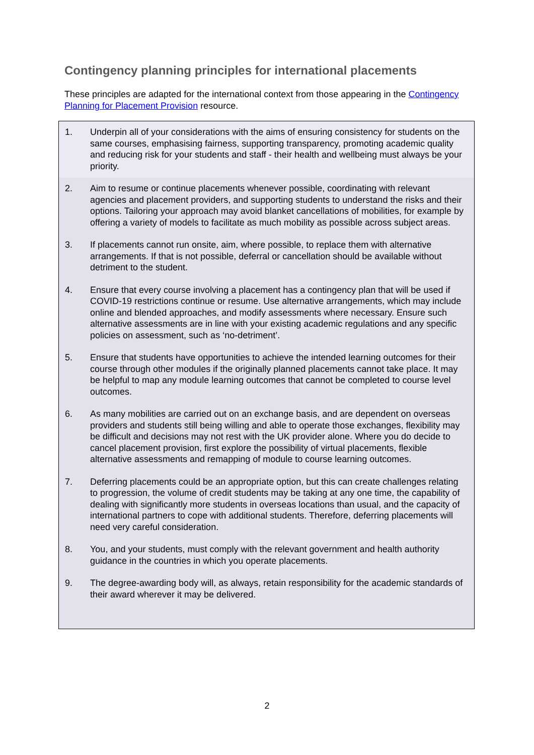Contingency planning principles for international placements
These principles are adapted for the international context from those appearing in the Contingency Planning for Placement Provision resource.
1. Underpin all of your considerations with the aims of ensuring consistency for students on the same courses, emphasising fairness, supporting transparency, promoting academic quality and reducing risk for your students and staff - their health and wellbeing must always be your priority.
2. Aim to resume or continue placements whenever possible, coordinating with relevant agencies and placement providers, and supporting students to understand the risks and their options. Tailoring your approach may avoid blanket cancellations of mobilities, for example by offering a variety of models to facilitate as much mobility as possible across subject areas.
3. If placements cannot run onsite, aim, where possible, to replace them with alternative arrangements. If that is not possible, deferral or cancellation should be available without detriment to the student.
4. Ensure that every course involving a placement has a contingency plan that will be used if COVID-19 restrictions continue or resume. Use alternative arrangements, which may include online and blended approaches, and modify assessments where necessary. Ensure such alternative assessments are in line with your existing academic regulations and any specific policies on assessment, such as ‘no-detriment’.
5. Ensure that students have opportunities to achieve the intended learning outcomes for their course through other modules if the originally planned placements cannot take place. It may be helpful to map any module learning outcomes that cannot be completed to course level outcomes.
6. As many mobilities are carried out on an exchange basis, and are dependent on overseas providers and students still being willing and able to operate those exchanges, flexibility may be difficult and decisions may not rest with the UK provider alone. Where you do decide to cancel placement provision, first explore the possibility of virtual placements, flexible alternative assessments and remapping of module to course learning outcomes.
7. Deferring placements could be an appropriate option, but this can create challenges relating to progression, the volume of credit students may be taking at any one time, the capability of dealing with significantly more students in overseas locations than usual, and the capacity of international partners to cope with additional students. Therefore, deferring placements will need very careful consideration.
8. You, and your students, must comply with the relevant government and health authority guidance in the countries in which you operate placements.
9. The degree-awarding body will, as always, retain responsibility for the academic standards of their award wherever it may be delivered.
2